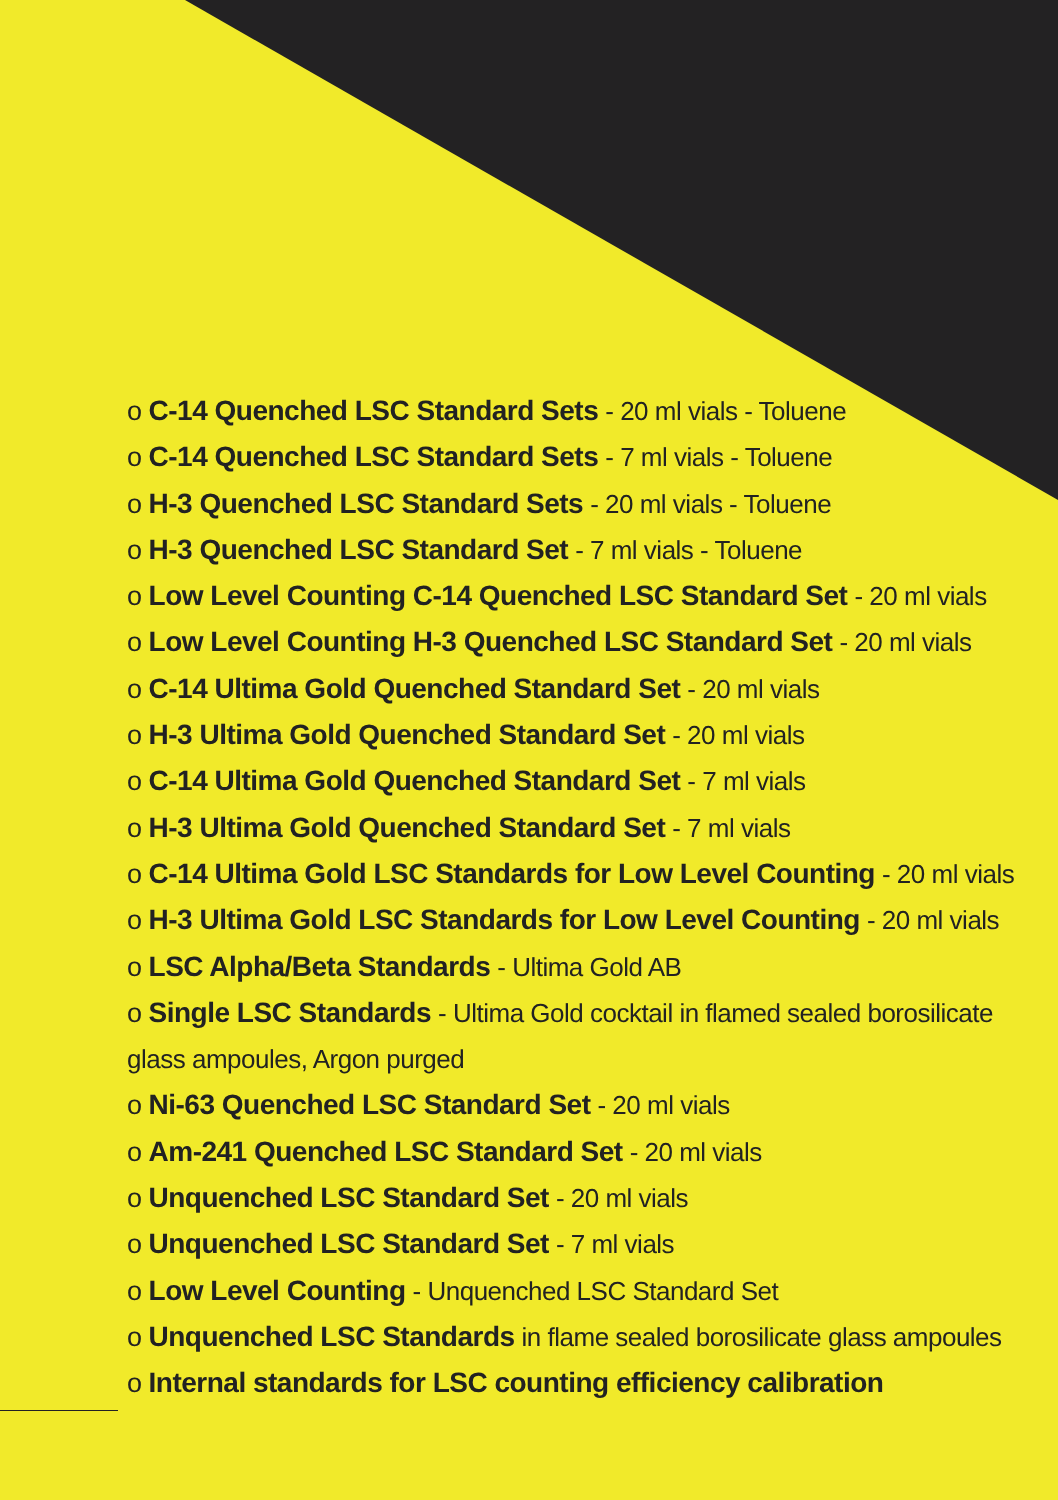o C-14 Quenched LSC Standard Sets - 20 ml vials - Toluene
o C-14 Quenched LSC Standard Sets - 7 ml vials - Toluene
o H-3 Quenched LSC Standard Sets - 20 ml vials - Toluene
o H-3 Quenched LSC Standard Set - 7 ml vials - Toluene
o Low Level Counting C-14 Quenched LSC Standard Set - 20 ml vials
o Low Level Counting H-3 Quenched LSC Standard Set - 20 ml vials
o C-14 Ultima Gold Quenched Standard Set - 20 ml vials
o H-3 Ultima Gold Quenched Standard Set - 20 ml vials
o C-14 Ultima Gold Quenched Standard Set - 7 ml vials
o H-3 Ultima Gold Quenched Standard Set - 7 ml vials
o C-14 Ultima Gold LSC Standards for Low Level Counting - 20 ml vials
o H-3 Ultima Gold LSC Standards for Low Level Counting - 20 ml vials
o LSC Alpha/Beta Standards - Ultima Gold AB
o Single LSC Standards - Ultima Gold cocktail in flamed sealed borosilicate glass ampoules, Argon purged
o Ni-63 Quenched LSC Standard Set - 20 ml vials
o Am-241 Quenched LSC Standard Set - 20 ml vials
o Unquenched LSC Standard Set - 20 ml vials
o Unquenched LSC Standard Set - 7 ml vials
o Low Level Counting - Unquenched LSC Standard Set
o Unquenched LSC Standards in flame sealed borosilicate glass ampoules
o Internal standards for LSC counting efficiency calibration